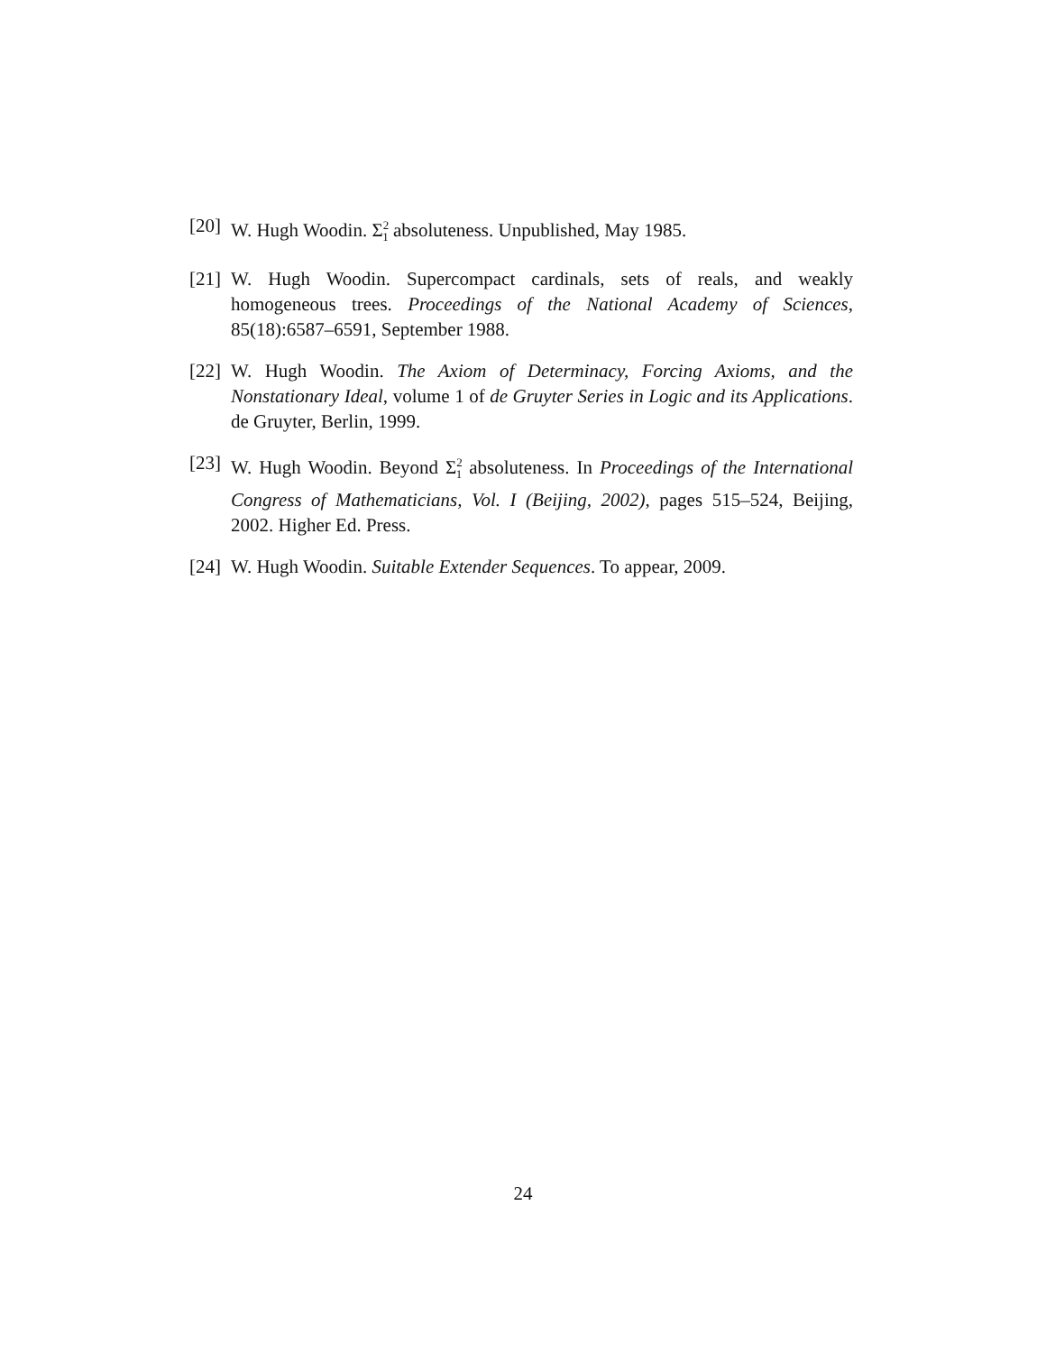[20] W. Hugh Woodin. Σ<sup>2</sup><sub>1</sub> absoluteness. Unpublished, May 1985.
[21] W. Hugh Woodin. Supercompact cardinals, sets of reals, and weakly homogeneous trees. Proceedings of the National Academy of Sciences, 85(18):6587–6591, September 1988.
[22] W. Hugh Woodin. The Axiom of Determinacy, Forcing Axioms, and the Nonstationary Ideal, volume 1 of de Gruyter Series in Logic and its Applications. de Gruyter, Berlin, 1999.
[23] W. Hugh Woodin. Beyond Σ<sup>2</sup><sub>1</sub> absoluteness. In Proceedings of the International Congress of Mathematicians, Vol. I (Beijing, 2002), pages 515–524, Beijing, 2002. Higher Ed. Press.
[24] W. Hugh Woodin. Suitable Extender Sequences. To appear, 2009.
24